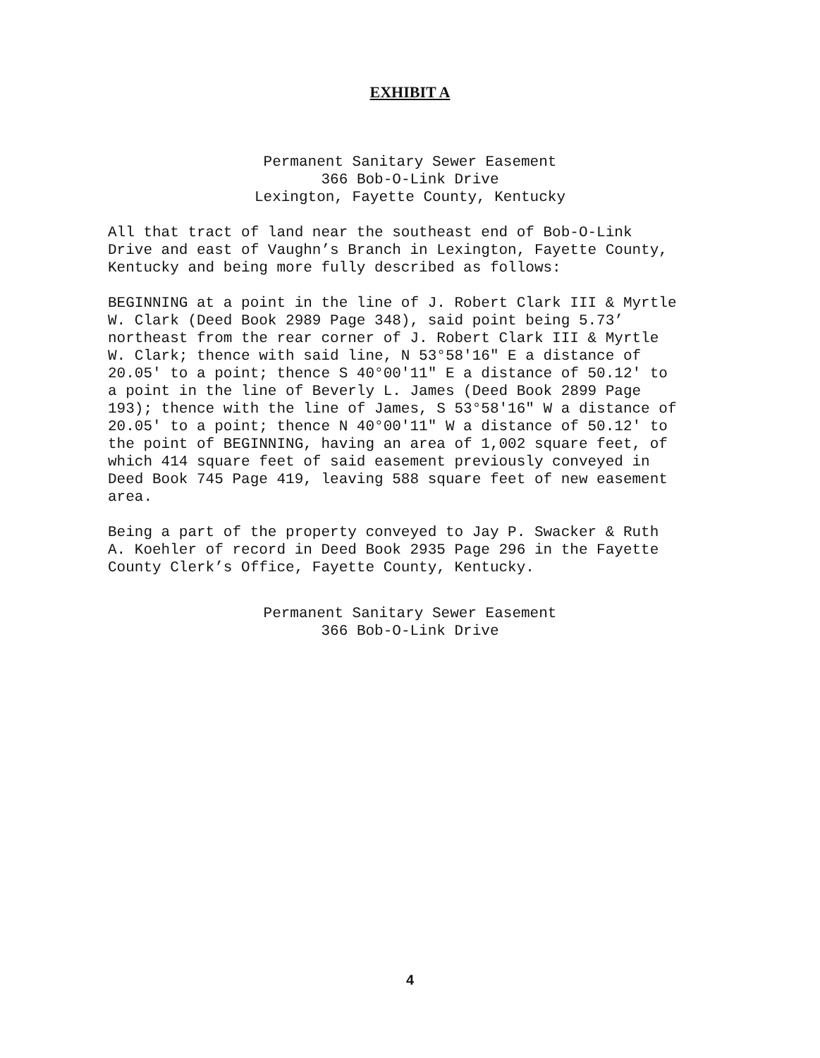EXHIBIT A
Permanent Sanitary Sewer Easement
366 Bob-O-Link Drive
Lexington, Fayette County, Kentucky
All that tract of land near the southeast end of Bob-O-Link Drive and east of Vaughn’s Branch in Lexington, Fayette County, Kentucky and being more fully described as follows:
BEGINNING at a point in the line of J. Robert Clark III & Myrtle W. Clark (Deed Book 2989 Page 348), said point being 5.73’ northeast from the rear corner of J. Robert Clark III & Myrtle W. Clark; thence with said line, N 53°58'16" E a distance of 20.05' to a point; thence S 40°00'11" E a distance of 50.12' to a point in the line of Beverly L. James (Deed Book 2899 Page 193); thence with the line of James, S 53°58'16" W a distance of 20.05' to a point; thence N 40°00'11" W a distance of 50.12' to the point of BEGINNING, having an area of 1,002 square feet, of which 414 square feet of said easement previously conveyed in Deed Book 745 Page 419, leaving 588 square feet of new easement area.
Being a part of the property conveyed to Jay P. Swacker & Ruth A. Koehler of record in Deed Book 2935 Page 296 in the Fayette County Clerk’s Office, Fayette County, Kentucky.
Permanent Sanitary Sewer Easement
366 Bob-O-Link Drive
4